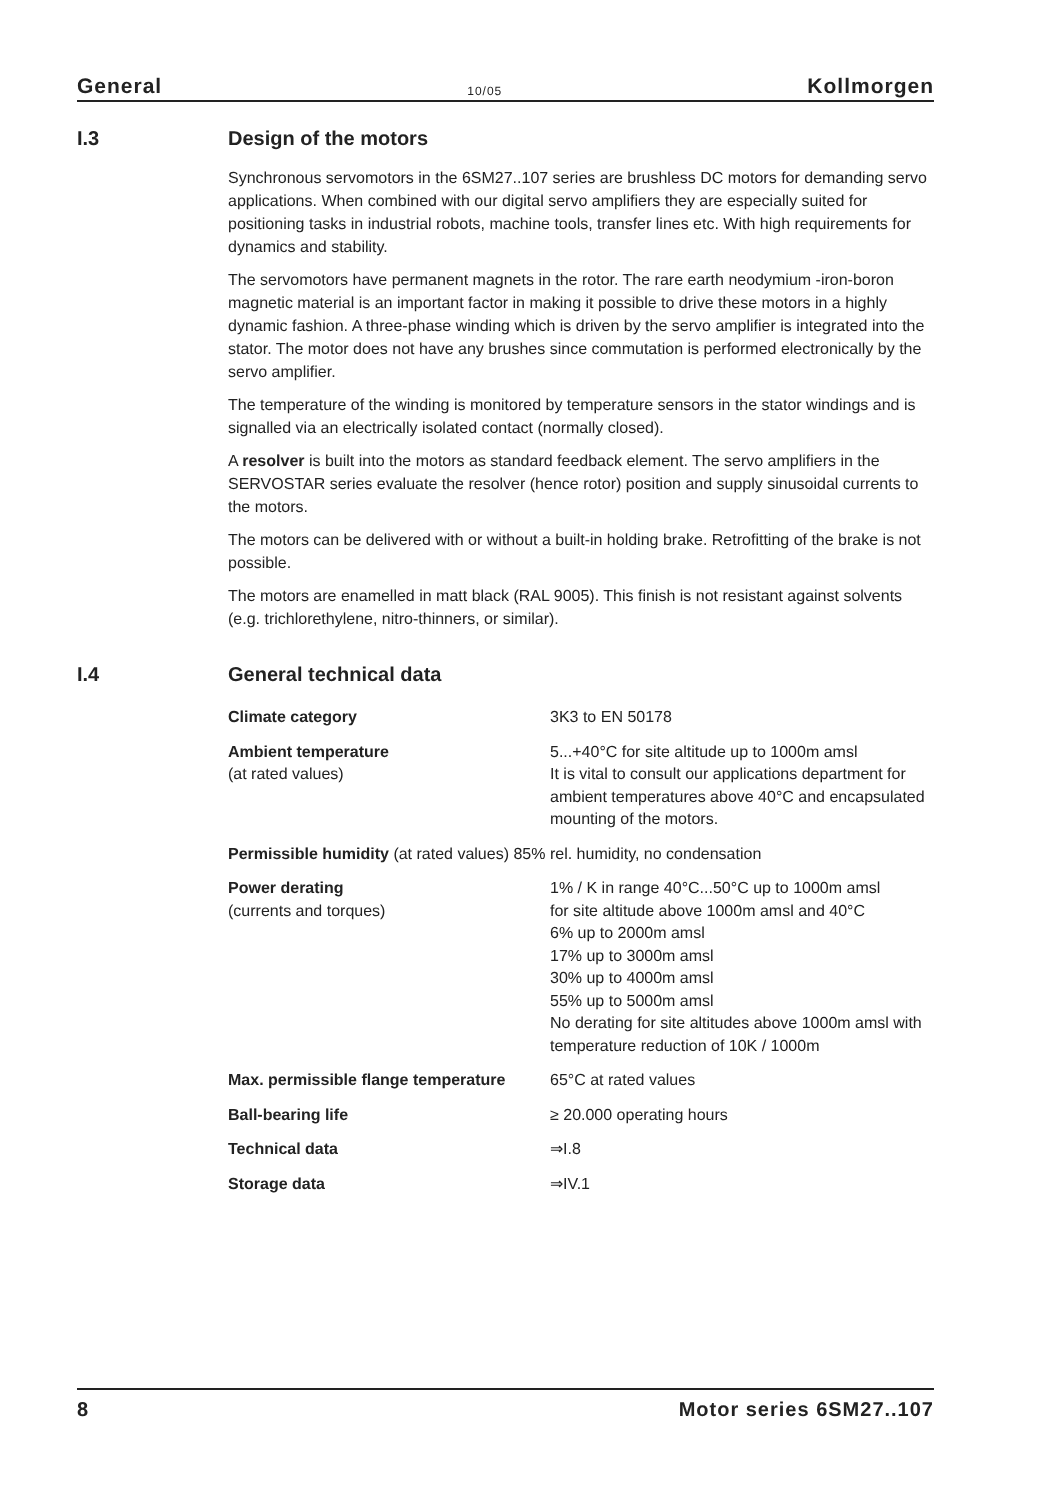General 10/05 Kollmorgen
I.3 Design of the motors
Synchronous servomotors in the 6SM27..107 series are brushless DC motors for demanding servo applications. When combined with our digital servo amplifiers they are especially suited for positioning tasks in industrial robots, machine tools, transfer lines etc. With high requirements for dynamics and stability.
The servomotors have permanent magnets in the rotor. The rare earth neodymium -iron-boron magnetic material is an important factor in making it possible to drive these motors in a highly dynamic fashion. A three-phase winding which is driven by the servo amplifier is integrated into the stator. The motor does not have any brushes since commutation is performed electronically by the servo amplifier.
The temperature of the winding is monitored by temperature sensors in the stator windings and is signalled via an electrically isolated contact (normally closed).
A resolver is built into the motors as standard feedback element. The servo amplifiers in the SERVOSTAR series evaluate the resolver (hence rotor) position and supply sinusoidal currents to the motors.
The motors can be delivered with or without a built-in holding brake. Retrofitting of the brake is not possible.
The motors are enamelled in matt black (RAL 9005). This finish is not resistant against solvents (e.g. trichlorethylene, nitro-thinners, or similar).
I.4 General technical data
| Climate category | 3K3 to EN 50178 |
| Ambient temperature (at rated values) | 5...+40°C for site altitude up to 1000m amsl It is vital to consult our applications department for ambient temperatures above 40°C and encapsulated mounting of the motors. |
| Permissible humidity (at rated values) 85% rel. humidity, no condensation | |
| Power derating (currents and torques) | 1% / K in range 40°C...50°C up to 1000m amsl for site altitude above 1000m amsl and 40°C 6% up to 2000m amsl 17% up to 3000m amsl 30% up to 4000m amsl 55% up to 5000m amsl No derating for site altitudes above 1000m amsl with temperature reduction of 10K / 1000m |
| Max. permissible flange temperature | 65°C at rated values |
| Ball-bearing life | ≥ 20.000 operating hours |
| Technical data | ⇒I.8 |
| Storage data | ⇒IV.1 |
8 Motor series 6SM27..107